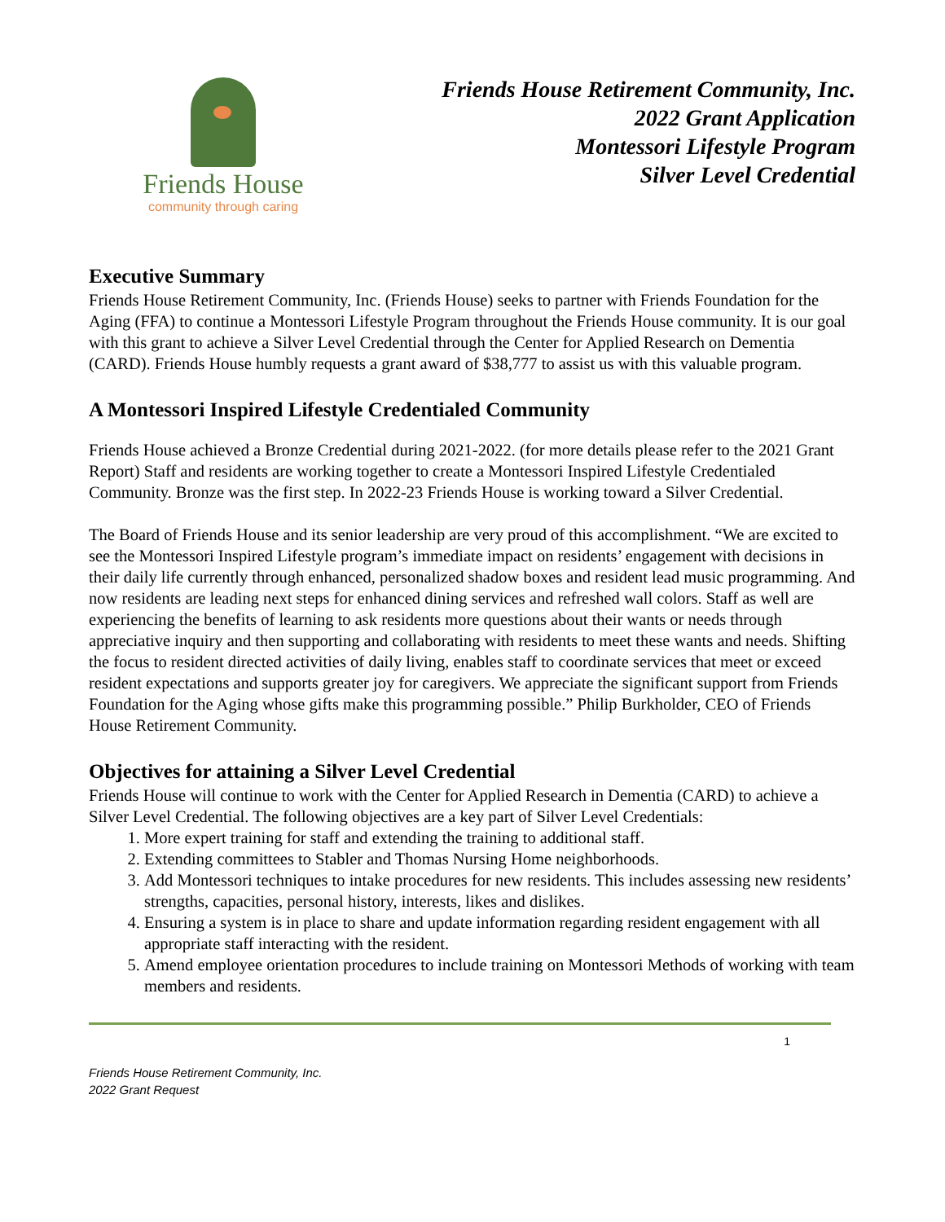Friends House
community through caring
Friends House Retirement Community, Inc.
2022 Grant Application
Montessori Lifestyle Program
Silver Level Credential
Executive Summary
Friends House Retirement Community, Inc. (Friends House) seeks to partner with Friends Foundation for the Aging (FFA) to continue a Montessori Lifestyle Program throughout the Friends House community. It is our goal with this grant to achieve a Silver Level Credential through the Center for Applied Research on Dementia (CARD). Friends House humbly requests a grant award of $38,777 to assist us with this valuable program.
A Montessori Inspired Lifestyle Credentialed Community
Friends House achieved a Bronze Credential during 2021-2022. (for more details please refer to the 2021 Grant Report) Staff and residents are working together to create a Montessori Inspired Lifestyle Credentialed Community. Bronze was the first step. In 2022-23 Friends House is working toward a Silver Credential.
The Board of Friends House and its senior leadership are very proud of this accomplishment. “We are excited to see the Montessori Inspired Lifestyle program’s immediate impact on residents’ engagement with decisions in their daily life currently through enhanced, personalized shadow boxes and resident lead music programming. And now residents are leading next steps for enhanced dining services and refreshed wall colors. Staff as well are experiencing the benefits of learning to ask residents more questions about their wants or needs through appreciative inquiry and then supporting and collaborating with residents to meet these wants and needs. Shifting the focus to resident directed activities of daily living, enables staff to coordinate services that meet or exceed resident expectations and supports greater joy for caregivers. We appreciate the significant support from Friends Foundation for the Aging whose gifts make this programming possible.” Philip Burkholder, CEO of Friends House Retirement Community.
Objectives for attaining a Silver Level Credential
Friends House will continue to work with the Center for Applied Research in Dementia (CARD) to achieve a Silver Level Credential. The following objectives are a key part of Silver Level Credentials:
1. More expert training for staff and extending the training to additional staff.
2. Extending committees to Stabler and Thomas Nursing Home neighborhoods.
3. Add Montessori techniques to intake procedures for new residents. This includes assessing new residents’ strengths, capacities, personal history, interests, likes and dislikes.
4. Ensuring a system is in place to share and update information regarding resident engagement with all appropriate staff interacting with the resident.
5. Amend employee orientation procedures to include training on Montessori Methods of working with team members and residents.
1
Friends House Retirement Community, Inc.
2022 Grant Request